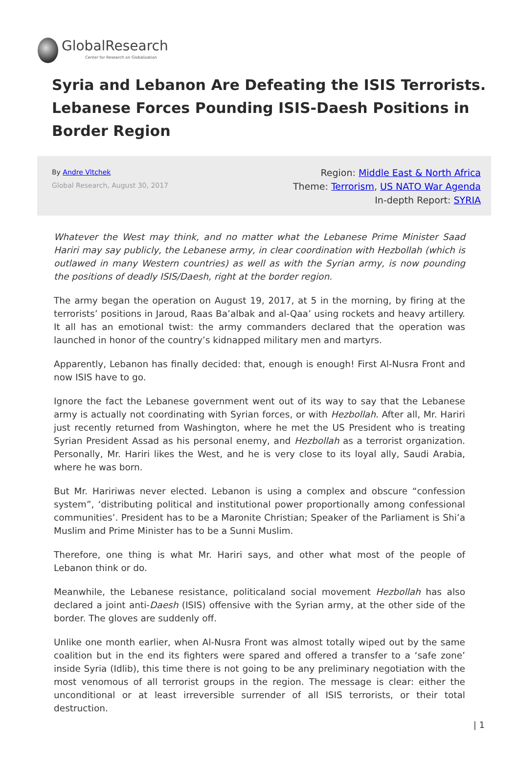GlobalResearch
Center for Research on Globalization
Syria and Lebanon Are Defeating the ISIS Terrorists. Lebanese Forces Pounding ISIS-Daesh Positions in Border Region
By Andre Vltchek
Global Research, August 30, 2017
Region: Middle East & North Africa
Theme: Terrorism, US NATO War Agenda
In-depth Report: SYRIA
Whatever the West may think, and no matter what the Lebanese Prime Minister Saad Hariri may say publicly, the Lebanese army, in clear coordination with Hezbollah (which is outlawed in many Western countries) as well as with the Syrian army, is now pounding the positions of deadly ISIS/Daesh, right at the border region.
The army began the operation on August 19, 2017, at 5 in the morning, by firing at the terrorists’ positions in Jaroud, Raas Ba’albak and al-Qaa’ using rockets and heavy artillery. It all has an emotional twist: the army commanders declared that the operation was launched in honor of the country’s kidnapped military men and martyrs.
Apparently, Lebanon has finally decided: that, enough is enough! First Al-Nusra Front and now ISIS have to go.
Ignore the fact the Lebanese government went out of its way to say that the Lebanese army is actually not coordinating with Syrian forces, or with Hezbollah. After all, Mr. Hariri just recently returned from Washington, where he met the US President who is treating Syrian President Assad as his personal enemy, and Hezbollah as a terrorist organization. Personally, Mr. Hariri likes the West, and he is very close to its loyal ally, Saudi Arabia, where he was born.
But Mr. Haririwas never elected. Lebanon is using a complex and obscure “confession system”, ‘distributing political and institutional power proportionally among confessional communities’. President has to be a Maronite Christian; Speaker of the Parliament is Shi’a Muslim and Prime Minister has to be a Sunni Muslim.
Therefore, one thing is what Mr. Hariri says, and other what most of the people of Lebanon think or do.
Meanwhile, the Lebanese resistance, politicaland social movement Hezbollah has also declared a joint anti-Daesh (ISIS) offensive with the Syrian army, at the other side of the border. The gloves are suddenly off.
Unlike one month earlier, when Al-Nusra Front was almost totally wiped out by the same coalition but in the end its fighters were spared and offered a transfer to a ‘safe zone’ inside Syria (Idlib), this time there is not going to be any preliminary negotiation with the most venomous of all terrorist groups in the region. The message is clear: either the unconditional or at least irreversible surrender of all ISIS terrorists, or their total destruction.
| 1